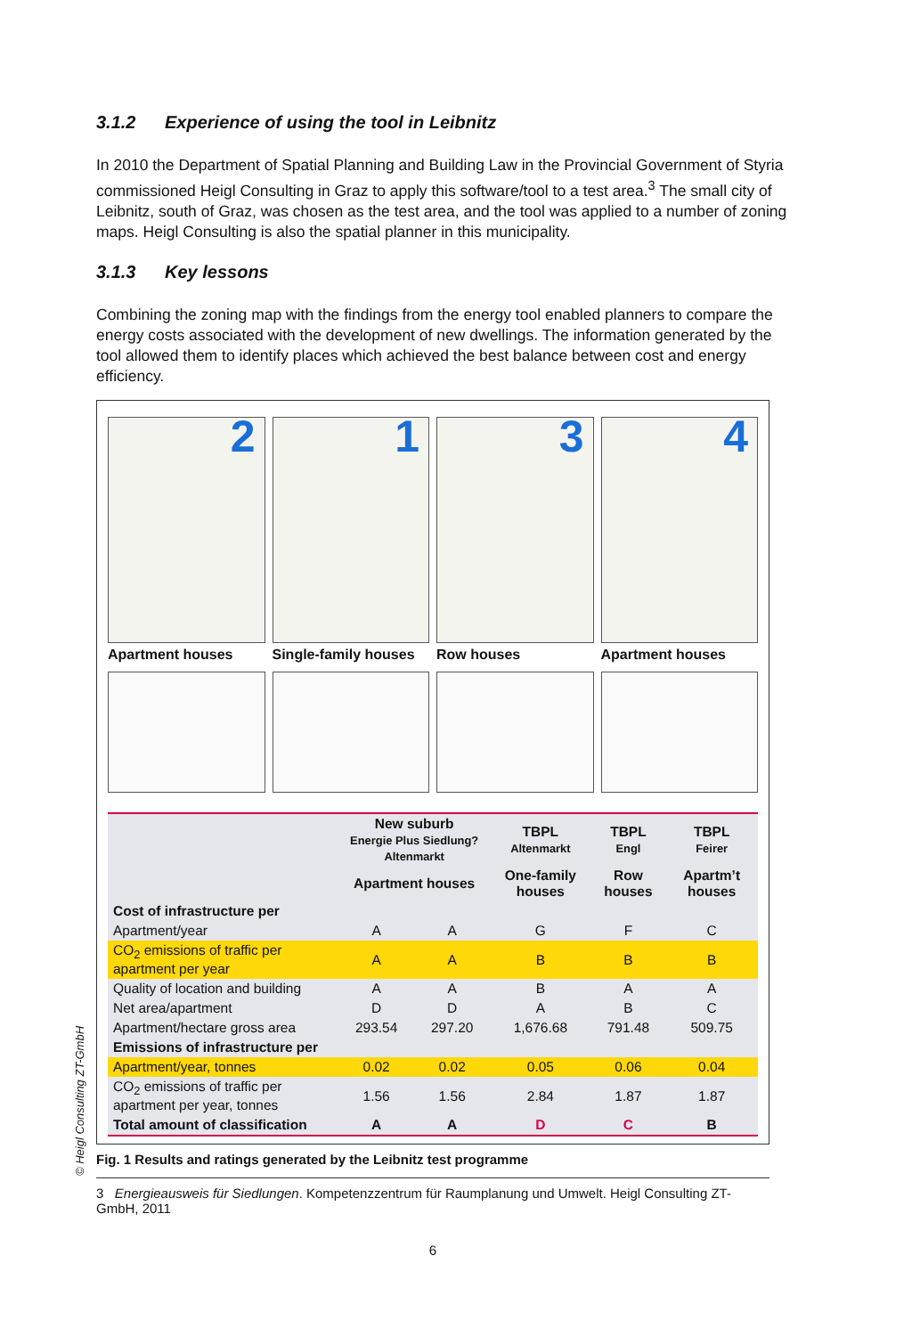3.1.2 Experience of using the tool in Leibnitz
In 2010 the Department of Spatial Planning and Building Law in the Provincial Government of Styria commissioned Heigl Consulting in Graz to apply this software/tool to a test area.<sup>3</sup> The small city of Leibnitz, south of Graz, was chosen as the test area, and the tool was applied to a number of zoning maps. Heigl Consulting is also the spatial planner in this municipality.
3.1.3 Key lessons
Combining the zoning map with the findings from the energy tool enabled planners to compare the energy costs associated with the development of new dwellings. The information generated by the tool allowed them to identify places which achieved the best balance between cost and energy efficiency.
2
Apartment houses
1
Single-family houses
3
Row houses
4
Apartment houses
| | New suburb Energie Plus Siedlung? Altenmarkt | | TBPL Altenmarkt | TBPL Engl | TBPL Feirer |
| --- | --- | --- | --- | --- | --- |
| | Apartment houses | | One-family houses | Row houses | Apartm’t houses |
| Cost of infrastructure per | | | | | |
| Apartment/year | A | A | G | F | C |
| CO<sub>2</sub> emissions of traffic per apartment per year | A | A | B | B | B |
| Quality of location and building | A | A | B | A | A |
| Net area/apartment | D | D | A | B | C |
| Apartment/hectare gross area | 293.54 | 297.20 | 1,676.68 | 791.48 | 509.75 |
| Emissions of infrastructure per | | | | | |
| Apartment/year, tonnes | 0.02 | 0.02 | 0.05 | 0.06 | 0.04 |
| CO<sub>2</sub> emissions of traffic per apartment per year, tonnes | 1.56 | 1.56 | 2.84 | 1.87 | 1.87 |
| Total amount of classification | A | A | D | C | B |
Fig. 1 Results and ratings generated by the Leibnitz test programme
3 Energieausweis für Siedlungen. Kompetenzzentrum für Raumplanung und Umwelt. Heigl Consulting ZT-GmbH, 2011
6
© Heigl Consulting ZT-GmbH